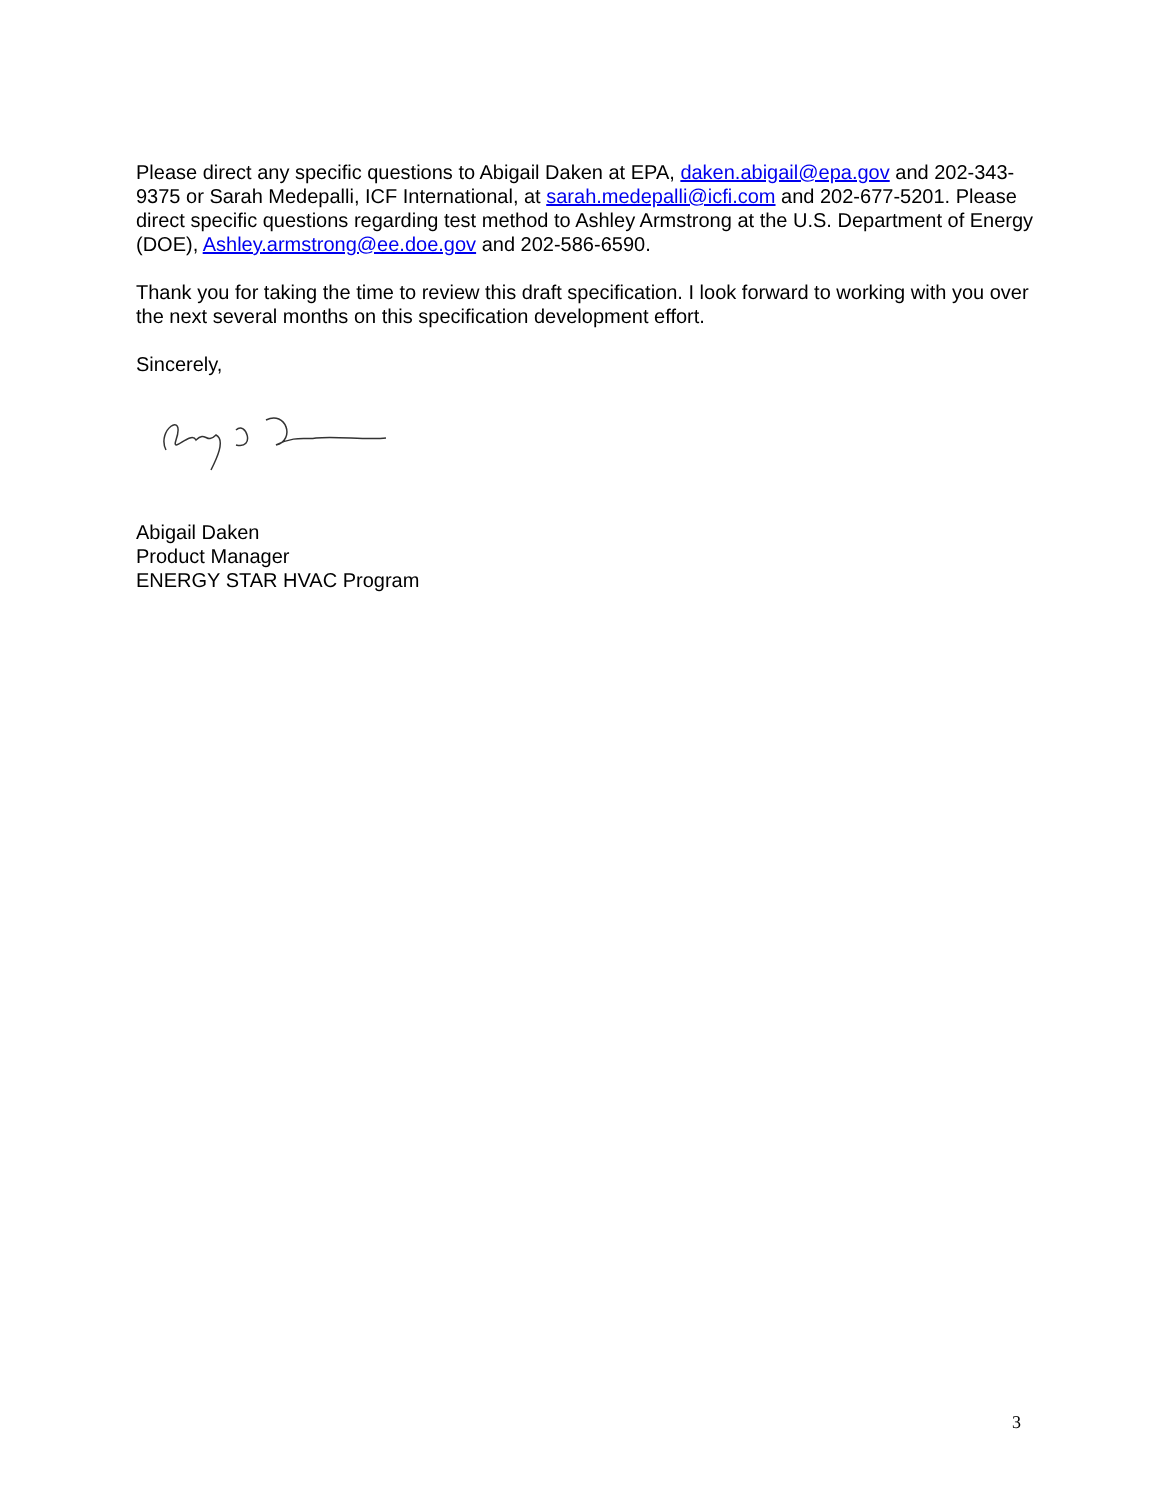Please direct any specific questions to Abigail Daken at EPA, daken.abigail@epa.gov and 202-343-9375 or Sarah Medepalli, ICF International, at sarah.medepalli@icfi.com and 202-677-5201. Please direct specific questions regarding test method to Ashley Armstrong at the U.S. Department of Energy (DOE), Ashley.armstrong@ee.doe.gov and 202-586-6590.
Thank you for taking the time to review this draft specification. I look forward to working with you over the next several months on this specification development effort.
Sincerely,
Abigail Daken
Product Manager
ENERGY STAR HVAC Program
3